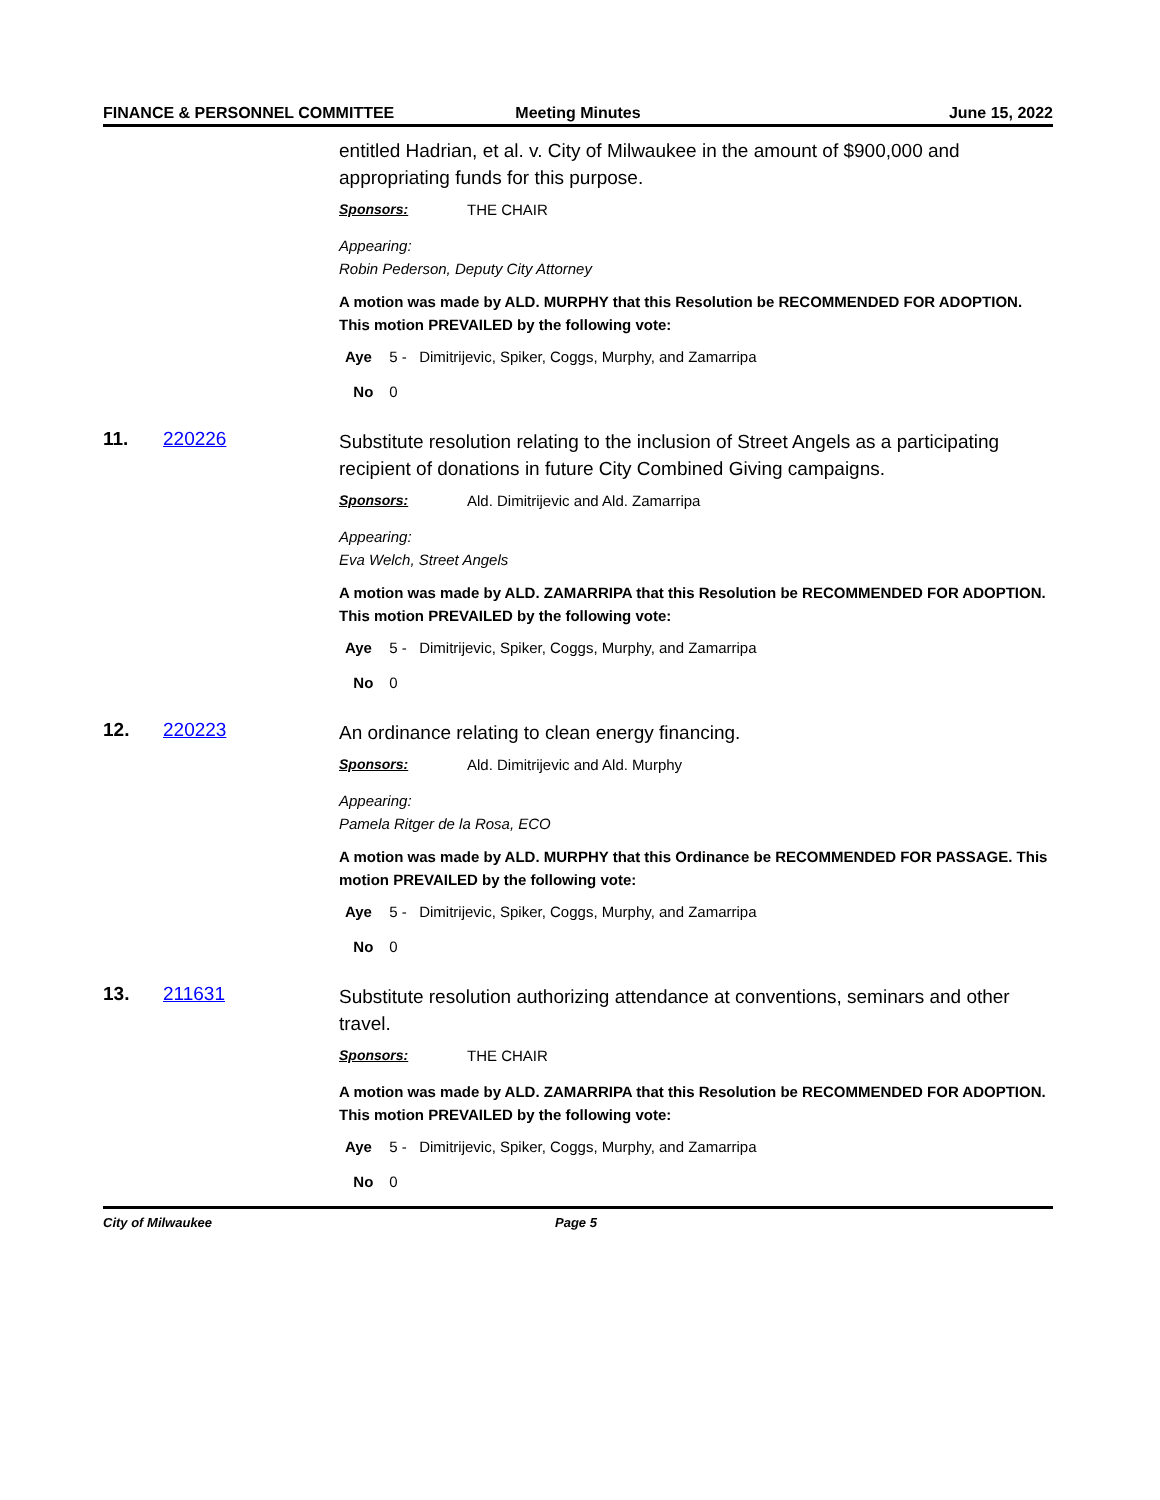FINANCE & PERSONNEL COMMITTEE Meeting Minutes June 15, 2022
entitled Hadrian, et al. v. City of Milwaukee in the amount of $900,000 and appropriating funds for this purpose.
Sponsors: THE CHAIR
Appearing:
Robin Pederson, Deputy City Attorney
A motion was made by ALD. MURPHY that this Resolution be RECOMMENDED FOR ADOPTION. This motion PREVAILED by the following vote:
Aye 5 - Dimitrijevic, Spiker, Coggs, Murphy, and Zamarripa
No 0
11. 220226
Substitute resolution relating to the inclusion of Street Angels as a participating recipient of donations in future City Combined Giving campaigns.
Sponsors: Ald. Dimitrijevic and Ald. Zamarripa
Appearing:
Eva Welch, Street Angels
A motion was made by ALD. ZAMARRIPA that this Resolution be RECOMMENDED FOR ADOPTION. This motion PREVAILED by the following vote:
Aye 5 - Dimitrijevic, Spiker, Coggs, Murphy, and Zamarripa
No 0
12. 220223
An ordinance relating to clean energy financing.
Sponsors: Ald. Dimitrijevic and Ald. Murphy
Appearing:
Pamela Ritger de la Rosa, ECO
A motion was made by ALD. MURPHY that this Ordinance be RECOMMENDED FOR PASSAGE. This motion PREVAILED by the following vote:
Aye 5 - Dimitrijevic, Spiker, Coggs, Murphy, and Zamarripa
No 0
13. 211631
Substitute resolution authorizing attendance at conventions, seminars and other travel.
Sponsors: THE CHAIR
A motion was made by ALD. ZAMARRIPA that this Resolution be RECOMMENDED FOR ADOPTION. This motion PREVAILED by the following vote:
Aye 5 - Dimitrijevic, Spiker, Coggs, Murphy, and Zamarripa
No 0
City of Milwaukee Page 5